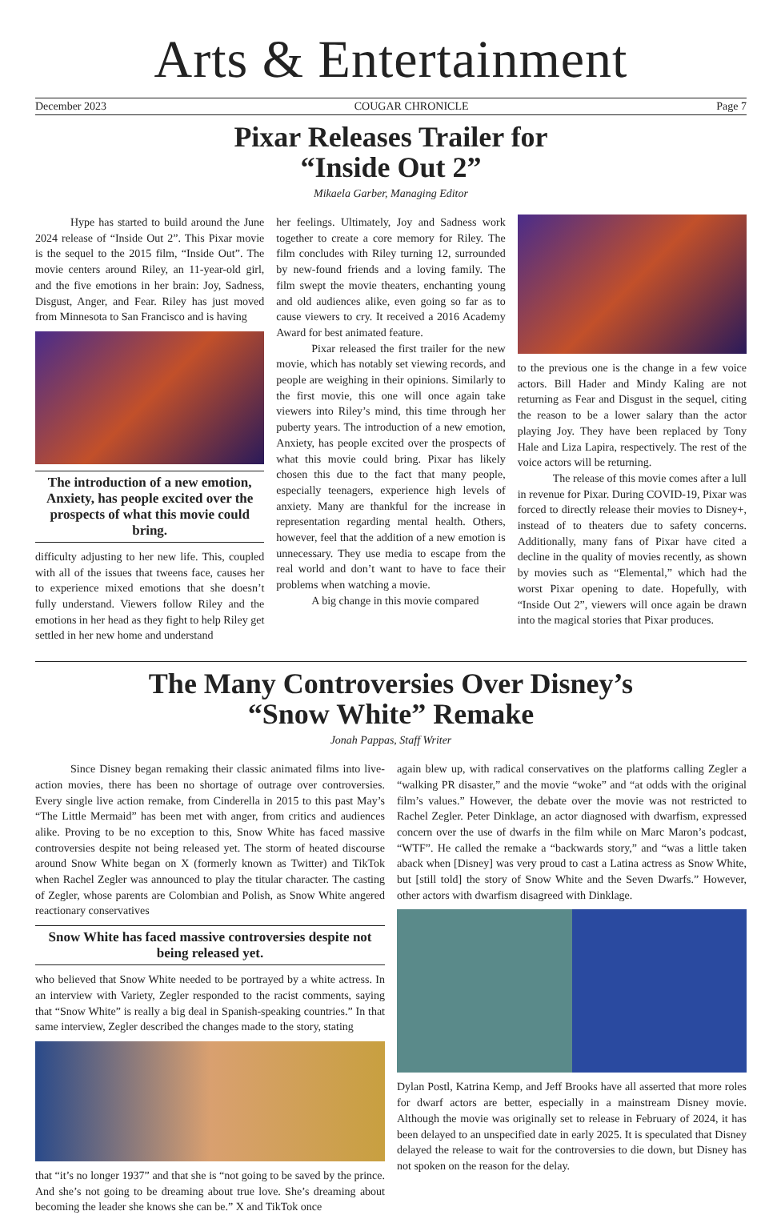Arts & Entertainment
December 2023 COUGAR CHRONICLE Page 7
Pixar Releases Trailer for
“Inside Out 2”
Mikaela Garber, Managing Editor
Hype has started to build around the June 2024 release of “Inside Out 2”. This Pixar movie is the sequel to the 2015 film, “Inside Out”. The movie centers around Riley, an 11-year-old girl, and the five emotions in her brain: Joy, Sadness, Disgust, Anger, and Fear. Riley has just moved from Minnesota to San Francisco and is having
The introduction of a new emotion, Anxiety, has people excited over the prospects of what this movie could bring.
difficulty adjusting to her new life. This, coupled with all of the issues that tweens face, causes her to experience mixed emotions that she doesn’t fully understand. Viewers follow Riley and the emotions in her head as they fight to help Riley get settled in her new home and understand
her feelings. Ultimately, Joy and Sadness work together to create a core memory for Riley. The film concludes with Riley turning 12, surrounded by new-found friends and a loving family. The film swept the movie theaters, enchanting young and old audiences alike, even going so far as to cause viewers to cry. It received a 2016 Academy Award for best animated feature.
Pixar released the first trailer for the new movie, which has notably set viewing records, and people are weighing in their opinions. Similarly to the first movie, this one will once again take viewers into Riley’s mind, this time through her puberty years. The introduction of a new emotion, Anxiety, has people excited over the prospects of what this movie could bring. Pixar has likely chosen this due to the fact that many people, especially teenagers, experience high levels of anxiety. Many are thankful for the increase in representation regarding mental health. Others, however, feel that the addition of a new emotion is unnecessary. They use media to escape from the real world and don’t want to have to face their problems when watching a movie.
A big change in this movie compared
to the previous one is the change in a few voice actors. Bill Hader and Mindy Kaling are not returning as Fear and Disgust in the sequel, citing the reason to be a lower salary than the actor playing Joy. They have been replaced by Tony Hale and Liza Lapira, respectively. The rest of the voice actors will be returning.
The release of this movie comes after a lull in revenue for Pixar. During COVID-19, Pixar was forced to directly release their movies to Disney+, instead of to theaters due to safety concerns. Additionally, many fans of Pixar have cited a decline in the quality of movies recently, as shown by movies such as “Elemental,” which had the worst Pixar opening to date. Hopefully, with “Inside Out 2”, viewers will once again be drawn into the magical stories that Pixar produces.
The Many Controversies Over Disney’s
“Snow White” Remake
Jonah Pappas, Staff Writer
Since Disney began remaking their classic animated films into live-action movies, there has been no shortage of outrage over controversies. Every single live action remake, from Cinderella in 2015 to this past May’s “The Little Mermaid” has been met with anger, from critics and audiences alike. Proving to be no exception to this, Snow White has faced massive controversies despite not being released yet. The storm of heated discourse around Snow White began on X (formerly known as Twitter) and TikTok when Rachel Zegler was announced to play the titular character. The casting of Zegler, whose parents are Colombian and Polish, as Snow White angered reactionary conservatives
Snow White has faced massive controversies despite not being released yet.
who believed that Snow White needed to be portrayed by a white actress. In an interview with Variety, Zegler responded to the racist comments, saying that “Snow White” is really a big deal in Spanish-speaking countries.” In that same interview, Zegler described the changes made to the story, stating
that “it’s no longer 1937” and that she is “not going to be saved by the prince. And she’s not going to be dreaming about true love. She’s dreaming about becoming the leader she knows she can be.” X and TikTok once
again blew up, with radical conservatives on the platforms calling Zegler a “walking PR disaster,” and the movie “woke” and “at odds with the original film’s values.” However, the debate over the movie was not restricted to Rachel Zegler. Peter Dinklage, an actor diagnosed with dwarfism, expressed concern over the use of dwarfs in the film while on Marc Maron’s podcast, “WTF”. He called the remake a “backwards story,” and “was a little taken aback when [Disney] was very proud to cast a Latina actress as Snow White, but [still told] the story of Snow White and the Seven Dwarfs.” However, other actors with dwarfism disagreed with Dinklage.
Dylan Postl, Katrina Kemp, and Jeff Brooks have all asserted that more roles for dwarf actors are better, especially in a mainstream Disney movie. Although the movie was originally set to release in February of 2024, it has been delayed to an unspecified date in early 2025. It is speculated that Disney delayed the release to wait for the controversies to die down, but Disney has not spoken on the reason for the delay.